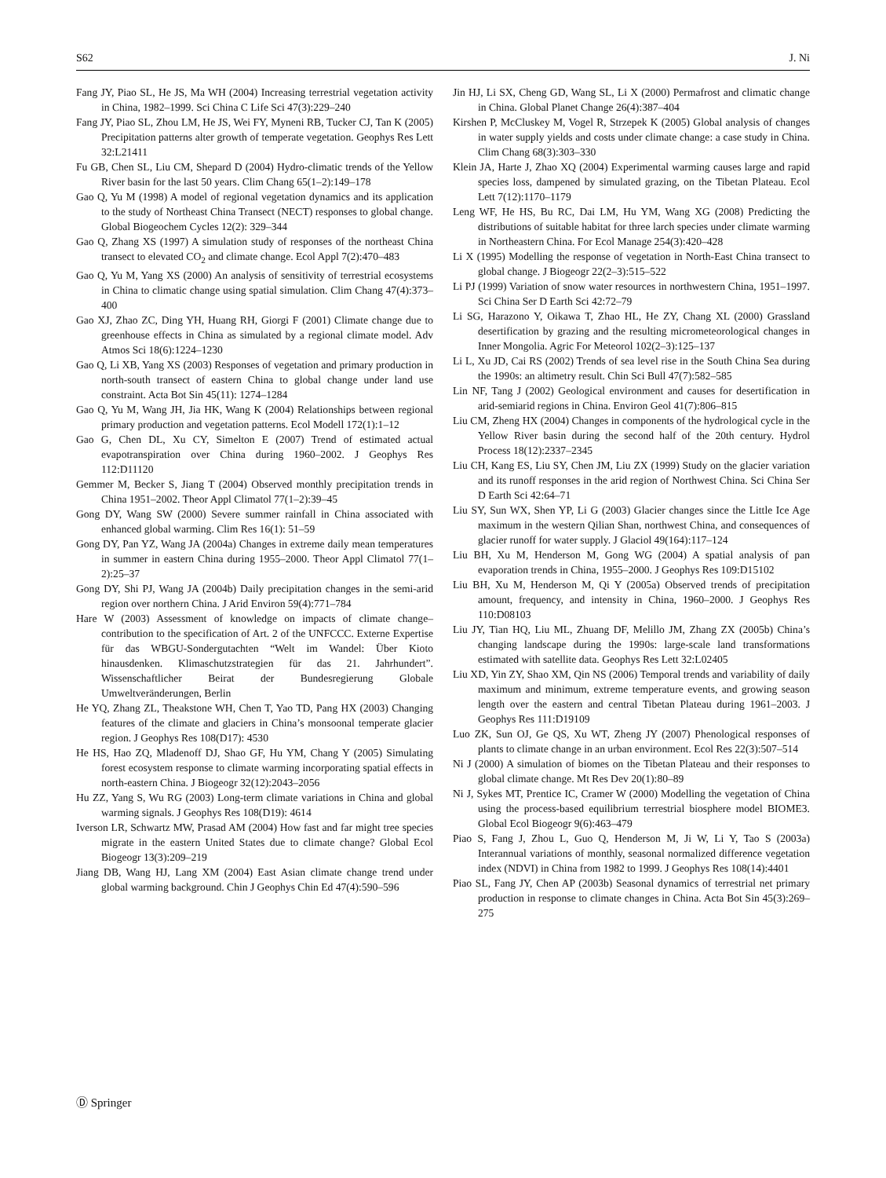S62 J. Ni
Fang JY, Piao SL, He JS, Ma WH (2004) Increasing terrestrial vegetation activity in China, 1982–1999. Sci China C Life Sci 47(3):229–240
Fang JY, Piao SL, Zhou LM, He JS, Wei FY, Myneni RB, Tucker CJ, Tan K (2005) Precipitation patterns alter growth of temperate vegetation. Geophys Res Lett 32:L21411
Fu GB, Chen SL, Liu CM, Shepard D (2004) Hydro-climatic trends of the Yellow River basin for the last 50 years. Clim Chang 65(1–2):149–178
Gao Q, Yu M (1998) A model of regional vegetation dynamics and its application to the study of Northeast China Transect (NECT) responses to global change. Global Biogeochem Cycles 12(2): 329–344
Gao Q, Zhang XS (1997) A simulation study of responses of the northeast China transect to elevated CO<sub>2</sub> and climate change. Ecol Appl 7(2):470–483
Gao Q, Yu M, Yang XS (2000) An analysis of sensitivity of terrestrial ecosystems in China to climatic change using spatial simulation. Clim Chang 47(4):373–400
Gao XJ, Zhao ZC, Ding YH, Huang RH, Giorgi F (2001) Climate change due to greenhouse effects in China as simulated by a regional climate model. Adv Atmos Sci 18(6):1224–1230
Gao Q, Li XB, Yang XS (2003) Responses of vegetation and primary production in north-south transect of eastern China to global change under land use constraint. Acta Bot Sin 45(11): 1274–1284
Gao Q, Yu M, Wang JH, Jia HK, Wang K (2004) Relationships between regional primary production and vegetation patterns. Ecol Modell 172(1):1–12
Gao G, Chen DL, Xu CY, Simelton E (2007) Trend of estimated actual evapotranspiration over China during 1960–2002. J Geophys Res 112:D11120
Gemmer M, Becker S, Jiang T (2004) Observed monthly precipitation trends in China 1951–2002. Theor Appl Climatol 77(1–2):39–45
Gong DY, Wang SW (2000) Severe summer rainfall in China associated with enhanced global warming. Clim Res 16(1): 51–59
Gong DY, Pan YZ, Wang JA (2004a) Changes in extreme daily mean temperatures in summer in eastern China during 1955–2000. Theor Appl Climatol 77(1–2):25–37
Gong DY, Shi PJ, Wang JA (2004b) Daily precipitation changes in the semi-arid region over northern China. J Arid Environ 59(4):771–784
Hare W (2003) Assessment of knowledge on impacts of climate change–contribution to the specification of Art. 2 of the UNFCCC. Externe Expertise für das WBGU-Sondergutachten “Welt im Wandel: Über Kioto hinausdenken. Klimaschutzstrategien für das 21. Jahrhundert”. Wissenschaftlicher Beirat der Bundesregierung Globale Umweltveränderungen, Berlin
He YQ, Zhang ZL, Theakstone WH, Chen T, Yao TD, Pang HX (2003) Changing features of the climate and glaciers in China’s monsoonal temperate glacier region. J Geophys Res 108(D17): 4530
He HS, Hao ZQ, Mladenoff DJ, Shao GF, Hu YM, Chang Y (2005) Simulating forest ecosystem response to climate warming incorporating spatial effects in north-eastern China. J Biogeogr 32(12):2043–2056
Hu ZZ, Yang S, Wu RG (2003) Long-term climate variations in China and global warming signals. J Geophys Res 108(D19): 4614
Iverson LR, Schwartz MW, Prasad AM (2004) How fast and far might tree species migrate in the eastern United States due to climate change? Global Ecol Biogeogr 13(3):209–219
Jiang DB, Wang HJ, Lang XM (2004) East Asian climate change trend under global warming background. Chin J Geophys Chin Ed 47(4):590–596
Jin HJ, Li SX, Cheng GD, Wang SL, Li X (2000) Permafrost and climatic change in China. Global Planet Change 26(4):387–404
Kirshen P, McCluskey M, Vogel R, Strzepek K (2005) Global analysis of changes in water supply yields and costs under climate change: a case study in China. Clim Chang 68(3):303–330
Klein JA, Harte J, Zhao XQ (2004) Experimental warming causes large and rapid species loss, dampened by simulated grazing, on the Tibetan Plateau. Ecol Lett 7(12):1170–1179
Leng WF, He HS, Bu RC, Dai LM, Hu YM, Wang XG (2008) Predicting the distributions of suitable habitat for three larch species under climate warming in Northeastern China. For Ecol Manage 254(3):420–428
Li X (1995) Modelling the response of vegetation in North-East China transect to global change. J Biogeogr 22(2–3):515–522
Li PJ (1999) Variation of snow water resources in northwestern China, 1951–1997. Sci China Ser D Earth Sci 42:72–79
Li SG, Harazono Y, Oikawa T, Zhao HL, He ZY, Chang XL (2000) Grassland desertification by grazing and the resulting micrometeorological changes in Inner Mongolia. Agric For Meteorol 102(2–3):125–137
Li L, Xu JD, Cai RS (2002) Trends of sea level rise in the South China Sea during the 1990s: an altimetry result. Chin Sci Bull 47(7):582–585
Lin NF, Tang J (2002) Geological environment and causes for desertification in arid-semiarid regions in China. Environ Geol 41(7):806–815
Liu CM, Zheng HX (2004) Changes in components of the hydrological cycle in the Yellow River basin during the second half of the 20th century. Hydrol Process 18(12):2337–2345
Liu CH, Kang ES, Liu SY, Chen JM, Liu ZX (1999) Study on the glacier variation and its runoff responses in the arid region of Northwest China. Sci China Ser D Earth Sci 42:64–71
Liu SY, Sun WX, Shen YP, Li G (2003) Glacier changes since the Little Ice Age maximum in the western Qilian Shan, northwest China, and consequences of glacier runoff for water supply. J Glaciol 49(164):117–124
Liu BH, Xu M, Henderson M, Gong WG (2004) A spatial analysis of pan evaporation trends in China, 1955–2000. J Geophys Res 109:D15102
Liu BH, Xu M, Henderson M, Qi Y (2005a) Observed trends of precipitation amount, frequency, and intensity in China, 1960–2000. J Geophys Res 110:D08103
Liu JY, Tian HQ, Liu ML, Zhuang DF, Melillo JM, Zhang ZX (2005b) China’s changing landscape during the 1990s: large-scale land transformations estimated with satellite data. Geophys Res Lett 32:L02405
Liu XD, Yin ZY, Shao XM, Qin NS (2006) Temporal trends and variability of daily maximum and minimum, extreme temperature events, and growing season length over the eastern and central Tibetan Plateau during 1961–2003. J Geophys Res 111:D19109
Luo ZK, Sun OJ, Ge QS, Xu WT, Zheng JY (2007) Phenological responses of plants to climate change in an urban environment. Ecol Res 22(3):507–514
Ni J (2000) A simulation of biomes on the Tibetan Plateau and their responses to global climate change. Mt Res Dev 20(1):80–89
Ni J, Sykes MT, Prentice IC, Cramer W (2000) Modelling the vegetation of China using the process-based equilibrium terrestrial biosphere model BIOME3. Global Ecol Biogeogr 9(6):463–479
Piao S, Fang J, Zhou L, Guo Q, Henderson M, Ji W, Li Y, Tao S (2003a) Interannual variations of monthly, seasonal normalized difference vegetation index (NDVI) in China from 1982 to 1999. J Geophys Res 108(14):4401
Piao SL, Fang JY, Chen AP (2003b) Seasonal dynamics of terrestrial net primary production in response to climate changes in China. Acta Bot Sin 45(3):269–275
Ⓓ Springer